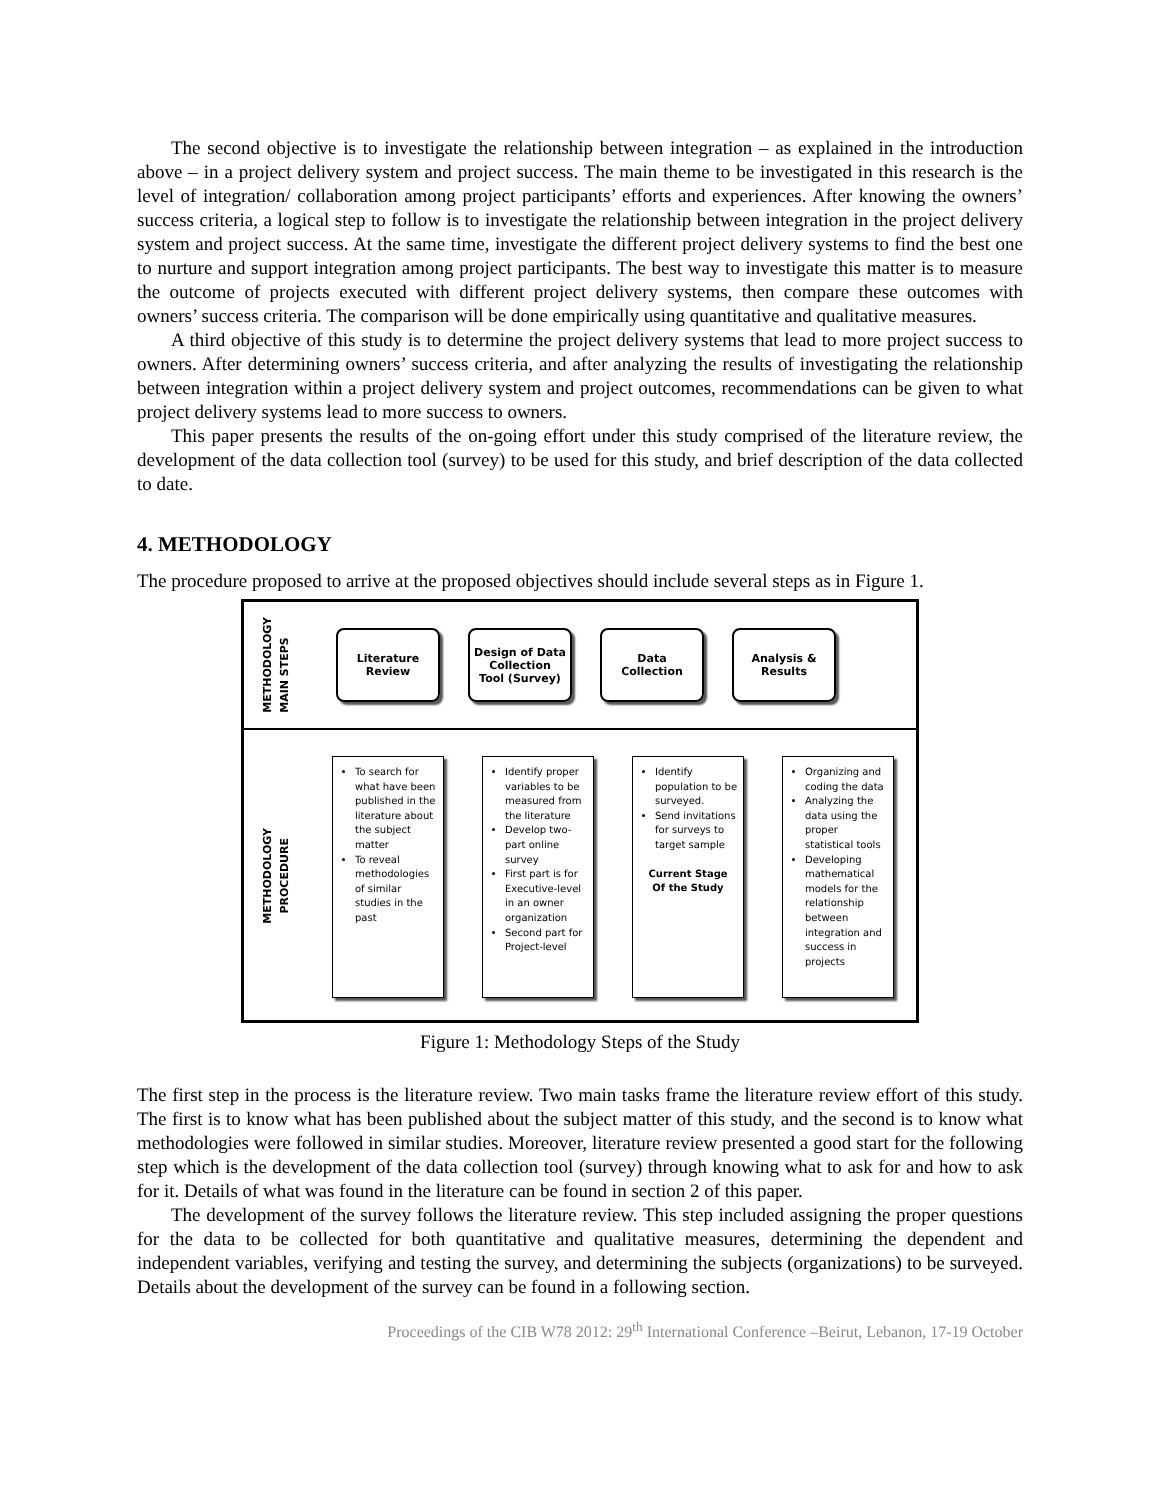The second objective is to investigate the relationship between integration – as explained in the introduction above – in a project delivery system and project success. The main theme to be investigated in this research is the level of integration/ collaboration among project participants’ efforts and experiences. After knowing the owners’ success criteria, a logical step to follow is to investigate the relationship between integration in the project delivery system and project success. At the same time, investigate the different project delivery systems to find the best one to nurture and support integration among project participants. The best way to investigate this matter is to measure the outcome of projects executed with different project delivery systems, then compare these outcomes with owners’ success criteria. The comparison will be done empirically using quantitative and qualitative measures.
A third objective of this study is to determine the project delivery systems that lead to more project success to owners. After determining owners’ success criteria, and after analyzing the results of investigating the relationship between integration within a project delivery system and project outcomes, recommendations can be given to what project delivery systems lead to more success to owners.
This paper presents the results of the on-going effort under this study comprised of the literature review, the development of the data collection tool (survey) to be used for this study, and brief description of the data collected to date.
4. METHODOLOGY
The procedure proposed to arrive at the proposed objectives should include several steps as in Figure 1.
METHODOLOGY MAIN STEPS
Literature
Review
Design of Data
Collection
Tool (Survey)
Data
Collection
Analysis &
Results
METHODOLOGY PROCEDURE
To search for what have been published in the literature about the subject matter
To reveal methodologies of similar studies in the past
Identify proper variables to be measured from the literature
Develop two-part online survey
First part is for Executive-level in an owner organization
Second part for Project-level
Identify population to be surveyed.
Send invitations for surveys to target sample
Current Stage
Of the Study
Organizing and coding the data
Analyzing the data using the proper statistical tools
Developing mathematical models for the relationship between integration and success in projects
Figure 1: Methodology Steps of the Study
The first step in the process is the literature review. Two main tasks frame the literature review effort of this study. The first is to know what has been published about the subject matter of this study, and the second is to know what methodologies were followed in similar studies. Moreover, literature review presented a good start for the following step which is the development of the data collection tool (survey) through knowing what to ask for and how to ask for it. Details of what was found in the literature can be found in section 2 of this paper.
The development of the survey follows the literature review. This step included assigning the proper questions for the data to be collected for both quantitative and qualitative measures, determining the dependent and independent variables, verifying and testing the survey, and determining the subjects (organizations) to be surveyed. Details about the development of the survey can be found in a following section.
Proceedings of the CIB W78 2012: 29<sup>th</sup> International Conference –Beirut, Lebanon, 17-19 October